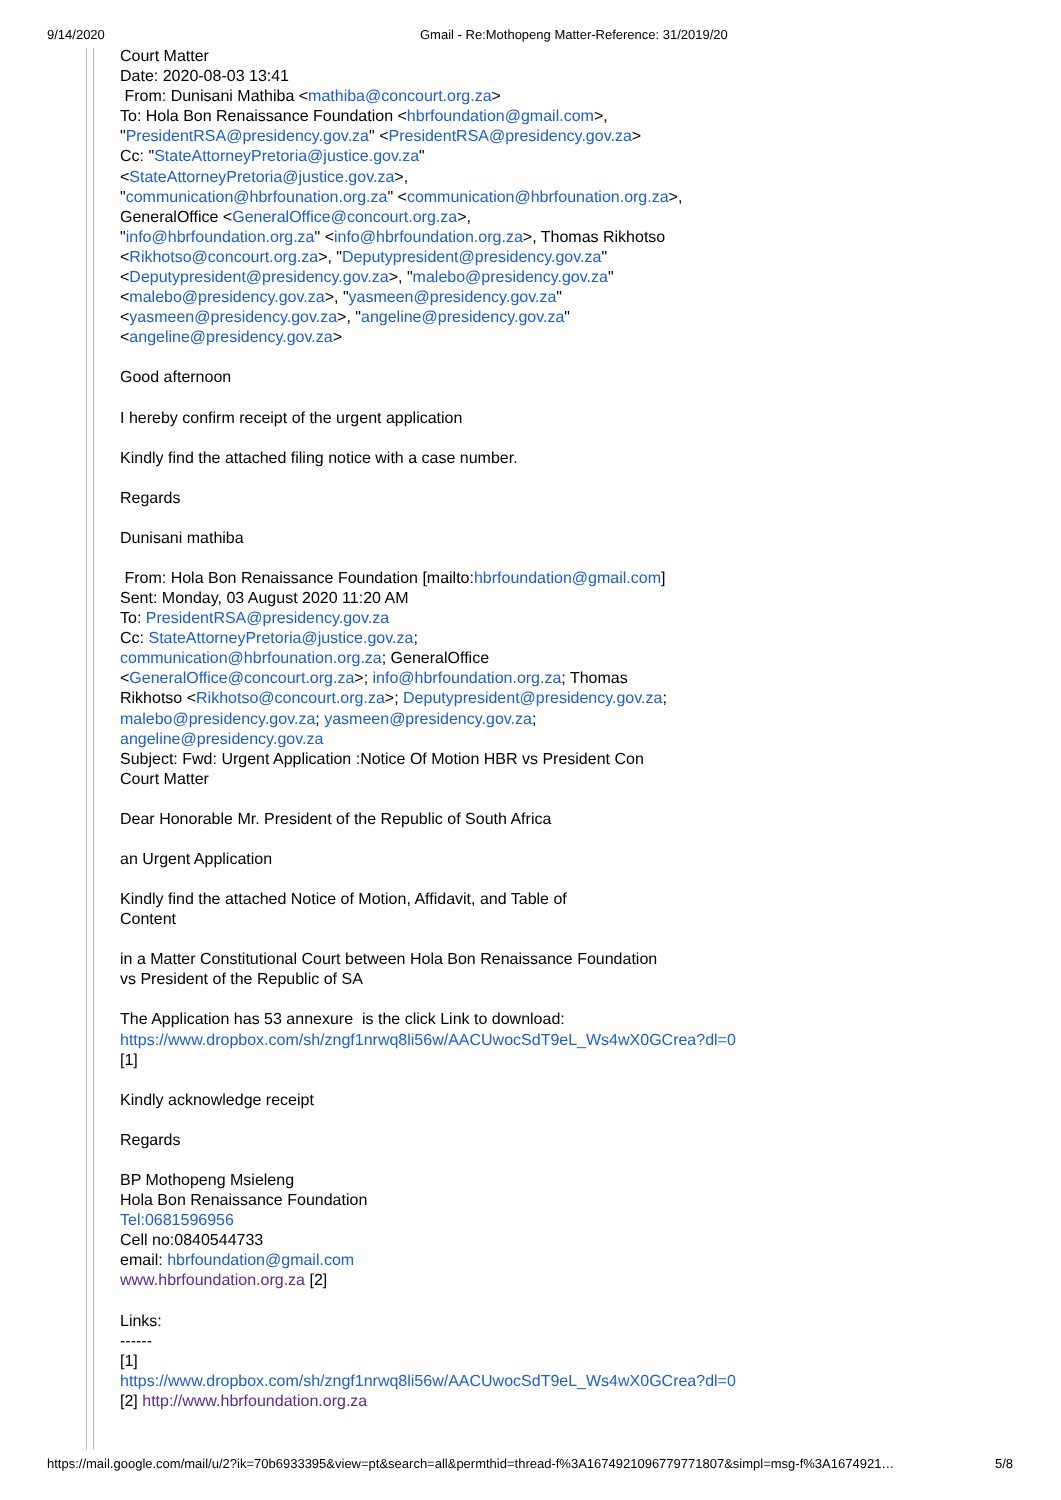9/14/2020 Gmail - Re:Mothopeng Matter-Reference: 31/2019/20
Court Matter
Date: 2020-08-03 13:41
From: Dunisani Mathiba <mathiba@concourt.org.za>
To: Hola Bon Renaissance Foundation <hbrfoundation@gmail.com>,
"PresidentRSA@presidency.gov.za" <PresidentRSA@presidency.gov.za>
Cc: "StateAttorneyPretoria@justice.gov.za"
<StateAttorneyPretoria@justice.gov.za>,
"communication@hbrfounation.org.za" <communication@hbrfounation.org.za>,
GeneralOffice <GeneralOffice@concourt.org.za>,
"info@hbrfoundation.org.za" <info@hbrfoundation.org.za>, Thomas Rikhotso
<Rikhotso@concourt.org.za>, "Deputypresident@presidency.gov.za"
<Deputypresident@presidency.gov.za>, "malebo@presidency.gov.za"
<malebo@presidency.gov.za>, "yasmeen@presidency.gov.za"
<yasmeen@presidency.gov.za>, "angeline@presidency.gov.za"
<angeline@presidency.gov.za>
Good afternoon
I hereby confirm receipt of the urgent application
Kindly find the attached filing notice with a case number.
Regards
Dunisani mathiba
From: Hola Bon Renaissance Foundation [mailto:hbrfoundation@gmail.com]
Sent: Monday, 03 August 2020 11:20 AM
To: PresidentRSA@presidency.gov.za
Cc: StateAttorneyPretoria@justice.gov.za;
communication@hbrfounation.org.za; GeneralOffice
<GeneralOffice@concourt.org.za>; info@hbrfoundation.org.za; Thomas
Rikhotso <Rikhotso@concourt.org.za>; Deputypresident@presidency.gov.za;
malebo@presidency.gov.za; yasmeen@presidency.gov.za;
angeline@presidency.gov.za
Subject: Fwd: Urgent Application :Notice Of Motion HBR vs President Con
Court Matter
Dear Honorable Mr. President of the Republic of South Africa
an Urgent Application
Kindly find the attached Notice of Motion, Affidavit, and Table of
Content
in a Matter Constitutional Court between Hola Bon Renaissance Foundation
vs President of the Republic of SA
The Application has 53 annexure is the click Link to download:
https://www.dropbox.com/sh/zngf1nrwq8li56w/AACUwocSdT9eL_Ws4wX0GCrea?dl=0
[1]
Kindly acknowledge receipt
Regards
BP Mothopeng Msieleng
Hola Bon Renaissance Foundation
Tel:0681596956
Cell no:0840544733
email: hbrfoundation@gmail.com
www.hbrfoundation.org.za [2]
Links:
------
[1]
https://www.dropbox.com/sh/zngf1nrwq8li56w/AACUwocSdT9eL_Ws4wX0GCrea?dl=0
[2] http://www.hbrfoundation.org.za
https://mail.google.com/mail/u/2?ik=70b6933395&view=pt&search=all&permthid=thread-f%3A1674921096779771807&simpl=msg-f%3A1674921… 5/8